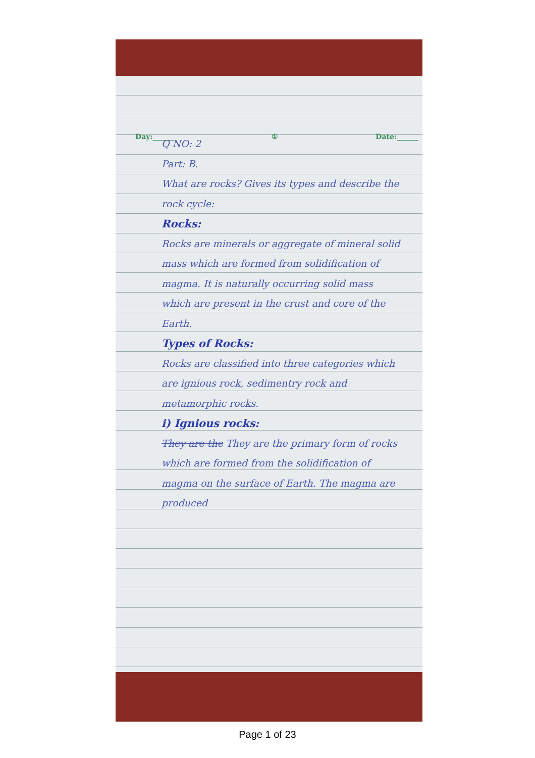Day:______ ① Date:______
Q NO: 2
Part: B.
What are rocks? Gives its types and describe the rock cycle:
Rocks:
Rocks are minerals or aggregate of mineral solid mass which are formed from solidification of magma. It is naturally occurring solid mass which are present in the crust and core of the Earth.
Types of Rocks:
Rocks are classified into three categories which are ignious rock, sedimentry rock and metamorphic rocks.
i) Ignious rocks:
They are the They are the primary form of rocks which are formed from the solidification of magma on the surface of Earth. The magma are produced
Page 1 of 23